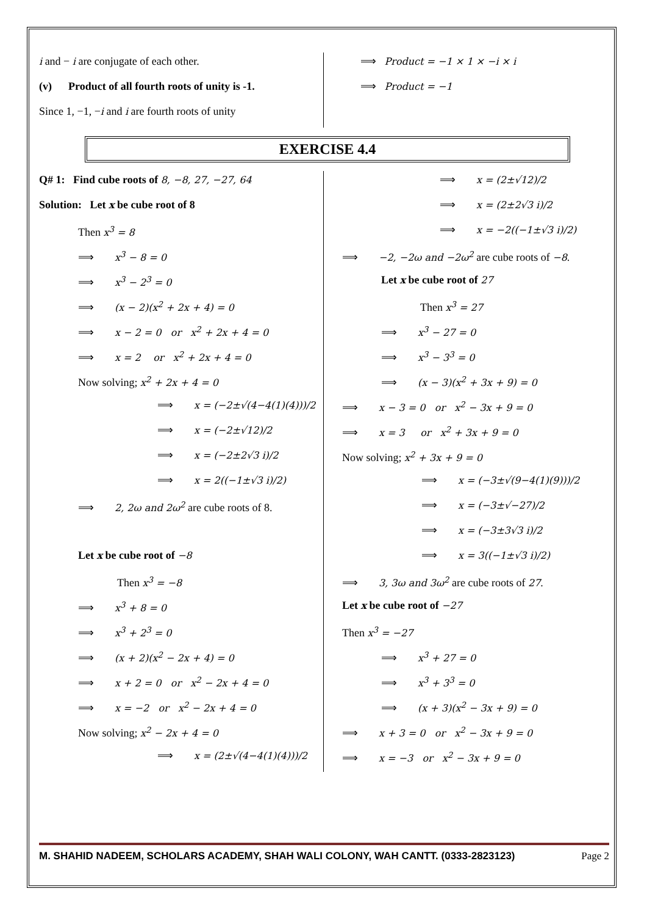i and − i are conjugate of each other.
(v) Product of all fourth roots of unity is -1.
Since 1, −1, −i and i are fourth roots of unity
⟹ Product = −1 × 1 × −i × i
⟹ Product = −1
EXERCISE 4.4
Q# 1: Find cube roots of 8, −8, 27, −27, 64
Solution: Let x be cube root of 8
Then x<sup>3</sup> = 8
⟹ x<sup>3</sup> − 8 = 0
⟹ x<sup>3</sup> − 2<sup>3</sup> = 0
⟹ (x − 2)(x<sup>2</sup> + 2x + 4) = 0
⟹ x − 2 = 0 or x<sup>2</sup> + 2x + 4 = 0
⟹ x = 2 or x<sup>2</sup> + 2x + 4 = 0
Now solving; x<sup>2</sup> + 2x + 4 = 0
⟹ x = (−2±√(4−4(1)(4)))/2
⟹ x = (−2±√12)/2
⟹ x = (−2±2√3 i)/2
⟹ x = 2((−1±√3 i)/2)
⟹ 2, 2ω and 2ω<sup>2</sup> are cube roots of 8.
Let x be cube root of −8
Then x<sup>3</sup> = −8
⟹ x<sup>3</sup> + 8 = 0
⟹ x<sup>3</sup> + 2<sup>3</sup> = 0
⟹ (x + 2)(x<sup>2</sup> − 2x + 4) = 0
⟹ x + 2 = 0 or x<sup>2</sup> − 2x + 4 = 0
⟹ x = −2 or x<sup>2</sup> − 2x + 4 = 0
Now solving; x<sup>2</sup> − 2x + 4 = 0
⟹ x = (2±√(4−4(1)(4)))/2
⟹ x = (2±√12)/2
⟹ x = (2±2√3 i)/2
⟹ x = −2((−1±√3 i)/2)
⟹ −2, −2ω and −2ω<sup>2</sup> are cube roots of −8.
Let x be cube root of 27
Then x<sup>3</sup> = 27
⟹ x<sup>3</sup> − 27 = 0
⟹ x<sup>3</sup> − 3<sup>3</sup> = 0
⟹ (x − 3)(x<sup>2</sup> + 3x + 9) = 0
⟹ x − 3 = 0 or x<sup>2</sup> − 3x + 9 = 0
⟹ x = 3 or x<sup>2</sup> + 3x + 9 = 0
Now solving; x<sup>2</sup> + 3x + 9 = 0
⟹ x = (−3±√(9−4(1)(9)))/2
⟹ x = (−3±√−27)/2
⟹ x = (−3±3√3 i)/2
⟹ x = 3((−1±√3 i)/2)
⟹ 3, 3ω and 3ω<sup>2</sup> are cube roots of 27.
Let x be cube root of −27
Then x<sup>3</sup> = −27
⟹ x<sup>3</sup> + 27 = 0
⟹ x<sup>3</sup> + 3<sup>3</sup> = 0
⟹ (x + 3)(x<sup>2</sup> − 3x + 9) = 0
⟹ x + 3 = 0 or x<sup>2</sup> − 3x + 9 = 0
⟹ x = −3 or x<sup>2</sup> − 3x + 9 = 0
M. SHAHID NADEEM, SCHOLARS ACADEMY, SHAH WALI COLONY, WAH CANTT. (0333-2823123) Page 2